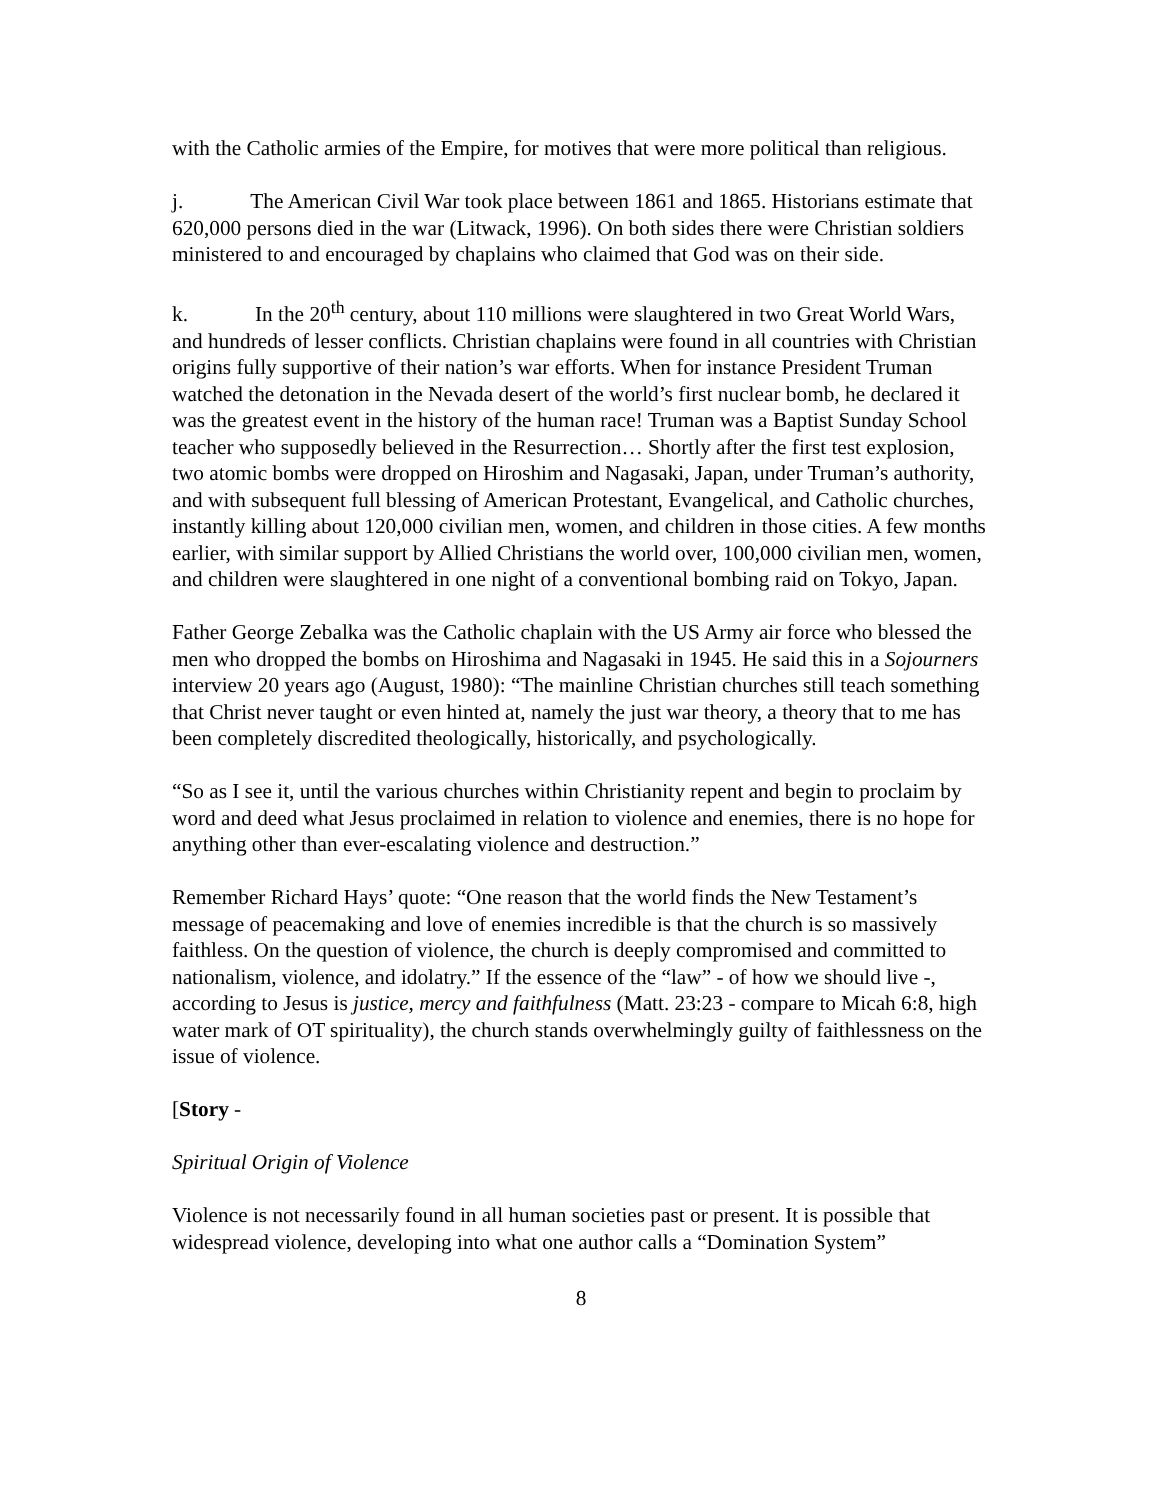with the Catholic armies of the Empire, for motives that were more political than religious.
j. The American Civil War took place between 1861 and 1865. Historians estimate that 620,000 persons died in the war (Litwack, 1996). On both sides there were Christian soldiers ministered to and encouraged by chaplains who claimed that God was on their side.
k. In the 20<sup>th</sup> century, about 110 millions were slaughtered in two Great World Wars, and hundreds of lesser conflicts. Christian chaplains were found in all countries with Christian origins fully supportive of their nation’s war efforts. When for instance President Truman watched the detonation in the Nevada desert of the world’s first nuclear bomb, he declared it was the greatest event in the history of the human race! Truman was a Baptist Sunday School teacher who supposedly believed in the Resurrection… Shortly after the first test explosion, two atomic bombs were dropped on Hiroshim and Nagasaki, Japan, under Truman’s authority, and with subsequent full blessing of American Protestant, Evangelical, and Catholic churches, instantly killing about 120,000 civilian men, women, and children in those cities. A few months earlier, with similar support by Allied Christians the world over, 100,000 civilian men, women, and children were slaughtered in one night of a conventional bombing raid on Tokyo, Japan.
Father George Zebalka was the Catholic chaplain with the US Army air force who blessed the men who dropped the bombs on Hiroshima and Nagasaki in 1945. He said this in a Sojourners interview 20 years ago (August, 1980): “The mainline Christian churches still teach something that Christ never taught or even hinted at, namely the just war theory, a theory that to me has been completely discredited theologically, historically, and psychologically.
“So as I see it, until the various churches within Christianity repent and begin to proclaim by word and deed what Jesus proclaimed in relation to violence and enemies, there is no hope for anything other than ever-escalating violence and destruction.”
Remember Richard Hays’ quote: “One reason that the world finds the New Testament’s message of peacemaking and love of enemies incredible is that the church is so massively faithless. On the question of violence, the church is deeply compromised and committed to nationalism, violence, and idolatry.” If the essence of the “law” - of how we should live -, according to Jesus is justice, mercy and faithfulness (Matt. 23:23 - compare to Micah 6:8, high water mark of OT spirituality), the church stands overwhelmingly guilty of faithlessness on the issue of violence.
[Story -
Spiritual Origin of Violence
Violence is not necessarily found in all human societies past or present. It is possible that widespread violence, developing into what one author calls a “Domination System”
8